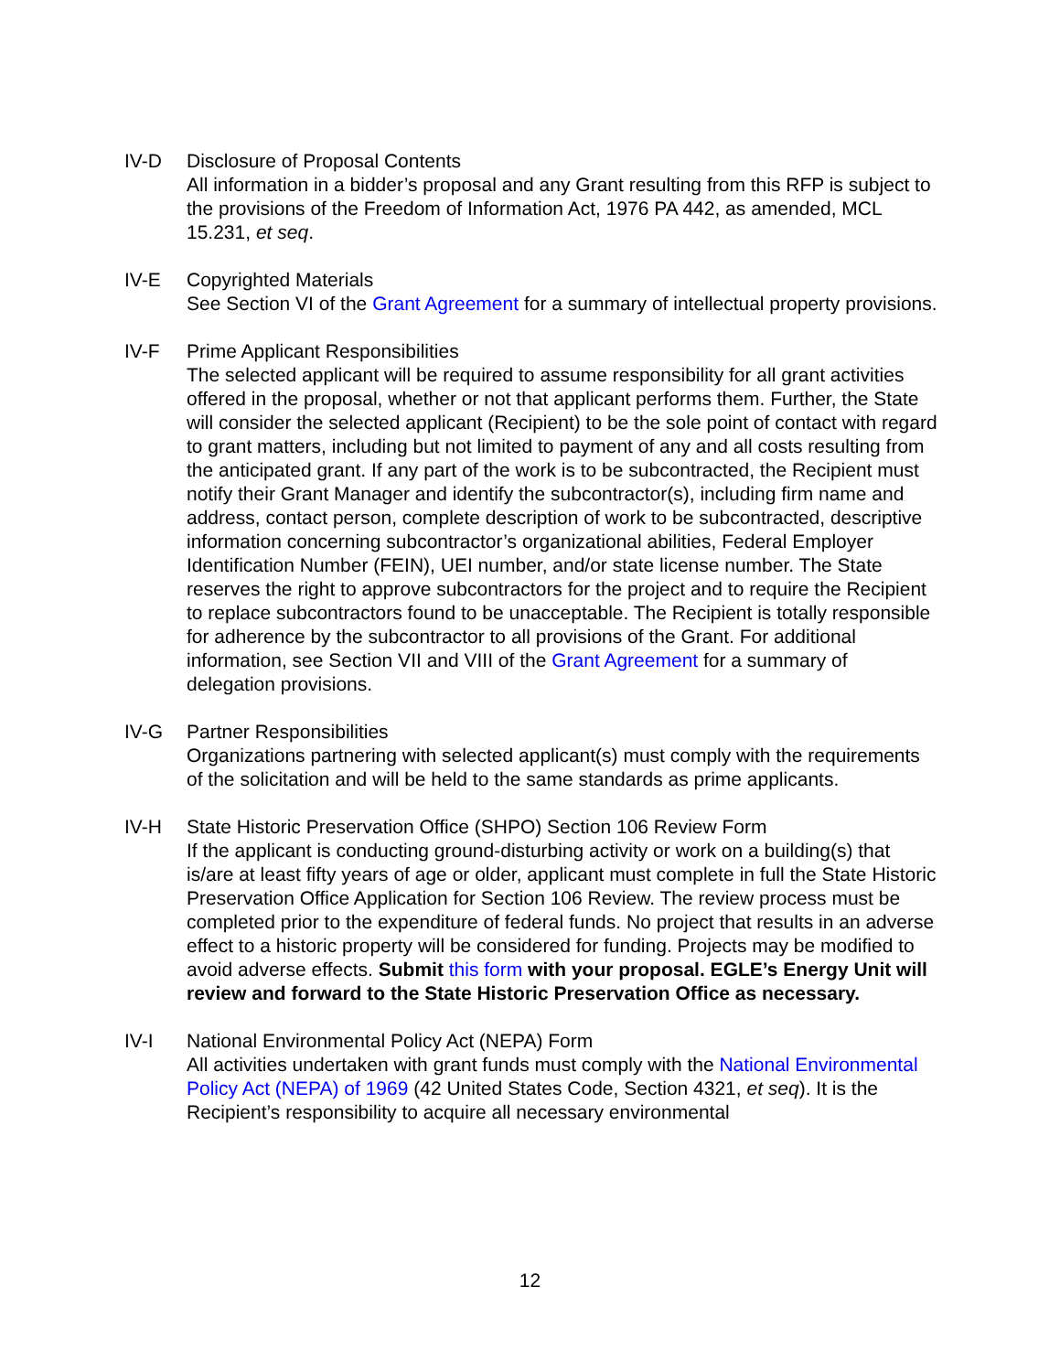IV-D Disclosure of Proposal Contents
All information in a bidder’s proposal and any Grant resulting from this RFP is subject to the provisions of the Freedom of Information Act, 1976 PA 442, as amended, MCL 15.231, et seq.
IV-E Copyrighted Materials
See Section VI of the Grant Agreement for a summary of intellectual property provisions.
IV-F Prime Applicant Responsibilities
The selected applicant will be required to assume responsibility for all grant activities offered in the proposal, whether or not that applicant performs them. Further, the State will consider the selected applicant (Recipient) to be the sole point of contact with regard to grant matters, including but not limited to payment of any and all costs resulting from the anticipated grant. If any part of the work is to be subcontracted, the Recipient must notify their Grant Manager and identify the subcontractor(s), including firm name and address, contact person, complete description of work to be subcontracted, descriptive information concerning subcontractor’s organizational abilities, Federal Employer Identification Number (FEIN), UEI number, and/or state license number. The State reserves the right to approve subcontractors for the project and to require the Recipient to replace subcontractors found to be unacceptable. The Recipient is totally responsible for adherence by the subcontractor to all provisions of the Grant. For additional information, see Section VII and VIII of the Grant Agreement for a summary of delegation provisions.
IV-G Partner Responsibilities
Organizations partnering with selected applicant(s) must comply with the requirements of the solicitation and will be held to the same standards as prime applicants.
IV-H State Historic Preservation Office (SHPO) Section 106 Review Form
If the applicant is conducting ground-disturbing activity or work on a building(s) that is/are at least fifty years of age or older, applicant must complete in full the State Historic Preservation Office Application for Section 106 Review. The review process must be completed prior to the expenditure of federal funds. No project that results in an adverse effect to a historic property will be considered for funding. Projects may be modified to avoid adverse effects. Submit this form with your proposal. EGLE’s Energy Unit will review and forward to the State Historic Preservation Office as necessary.
IV-I National Environmental Policy Act (NEPA) Form
All activities undertaken with grant funds must comply with the National Environmental Policy Act (NEPA) of 1969 (42 United States Code, Section 4321, et seq). It is the Recipient’s responsibility to acquire all necessary environmental
12